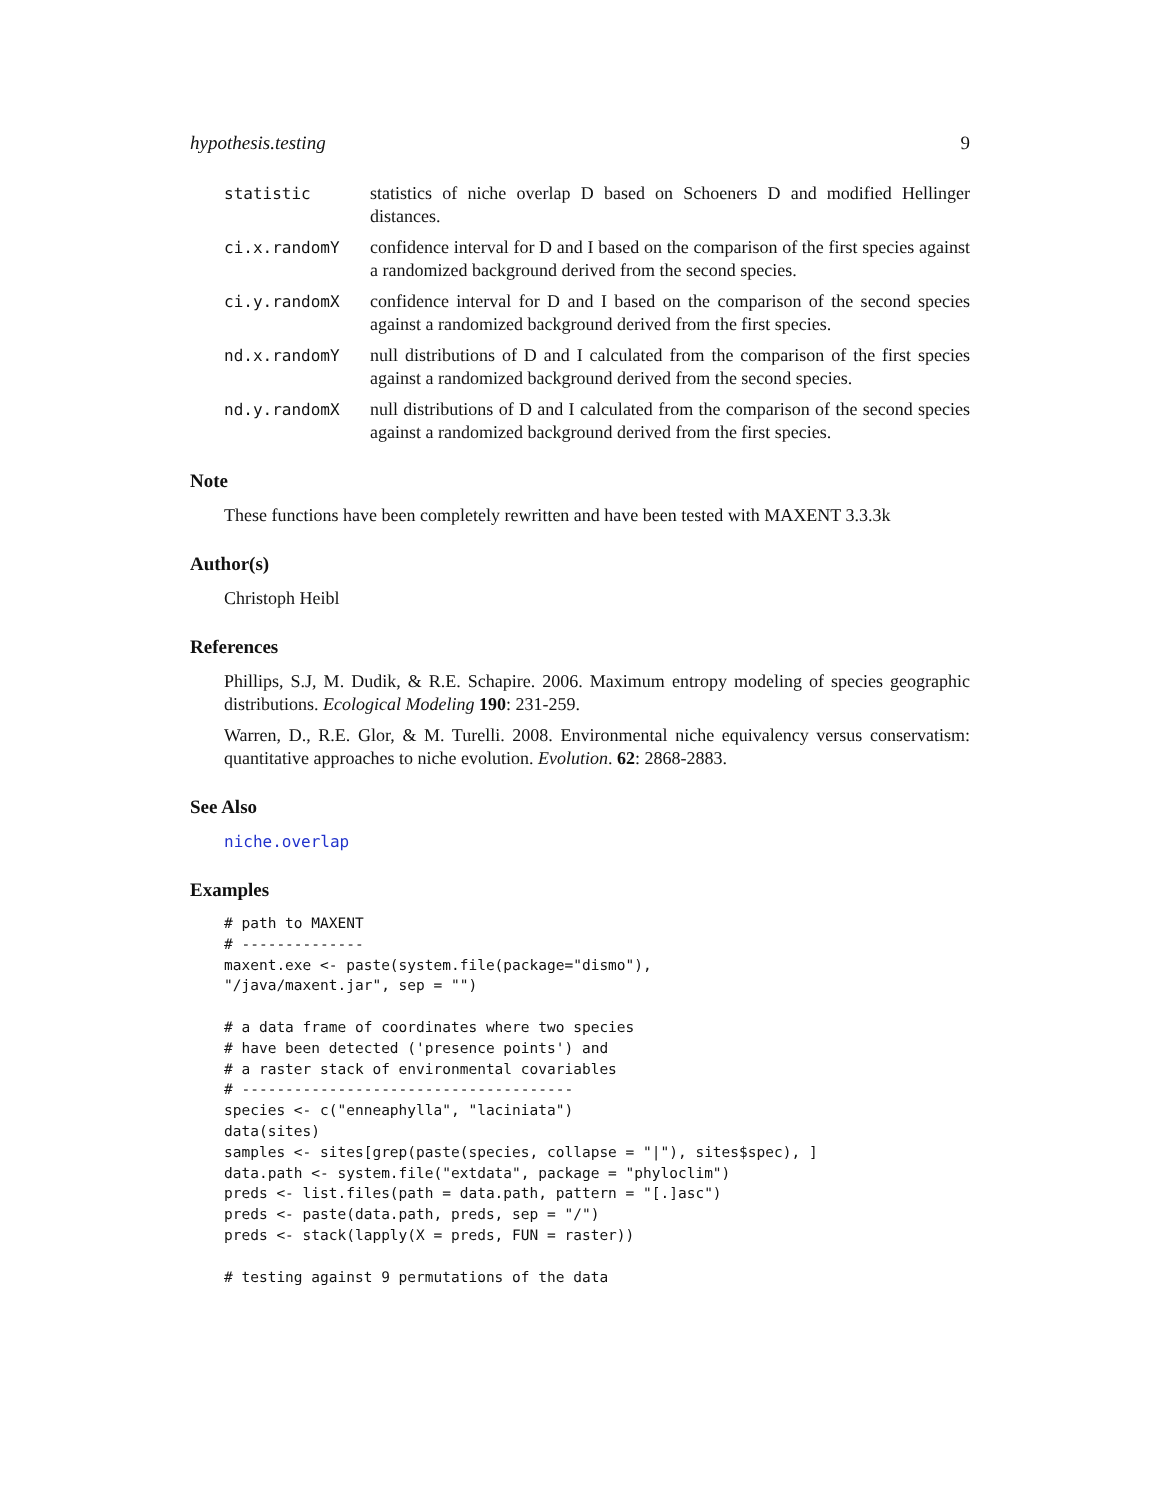hypothesis.testing 9
statistic statistics of niche overlap D based on Schoeners D and modified Hellinger distances.
ci.x.randomY confidence interval for D and I based on the comparison of the first species against a randomized background derived from the second species.
ci.y.randomX confidence interval for D and I based on the comparison of the second species against a randomized background derived from the first species.
nd.x.randomY null distributions of D and I calculated from the comparison of the first species against a randomized background derived from the second species.
nd.y.randomX null distributions of D and I calculated from the comparison of the second species against a randomized background derived from the first species.
Note
These functions have been completely rewritten and have been tested with MAXENT 3.3.3k
Author(s)
Christoph Heibl
References
Phillips, S.J, M. Dudik, & R.E. Schapire. 2006. Maximum entropy modeling of species geographic distributions. Ecological Modeling 190: 231-259.
Warren, D., R.E. Glor, & M. Turelli. 2008. Environmental niche equivalency versus conservatism: quantitative approaches to niche evolution. Evolution. 62: 2868-2883.
See Also
niche.overlap
Examples
# path to MAXENT
# --------------
maxent.exe <- paste(system.file(package="dismo"),
"/java/maxent.jar", sep = "")

# a data frame of coordinates where two species
# have been detected ('presence points') and
# a raster stack of environmental covariables
# --------------------------------------
species <- c("enneaphylla", "laciniata")
data(sites)
samples <- sites[grep(paste(species, collapse = "|"), sites$spec), ]
data.path <- system.file("extdata", package = "phyloclim")
preds <- list.files(path = data.path, pattern = "[.]asc")
preds <- paste(data.path, preds, sep = "/")
preds <- stack(lapply(X = preds, FUN = raster))

# testing against 9 permutations of the data